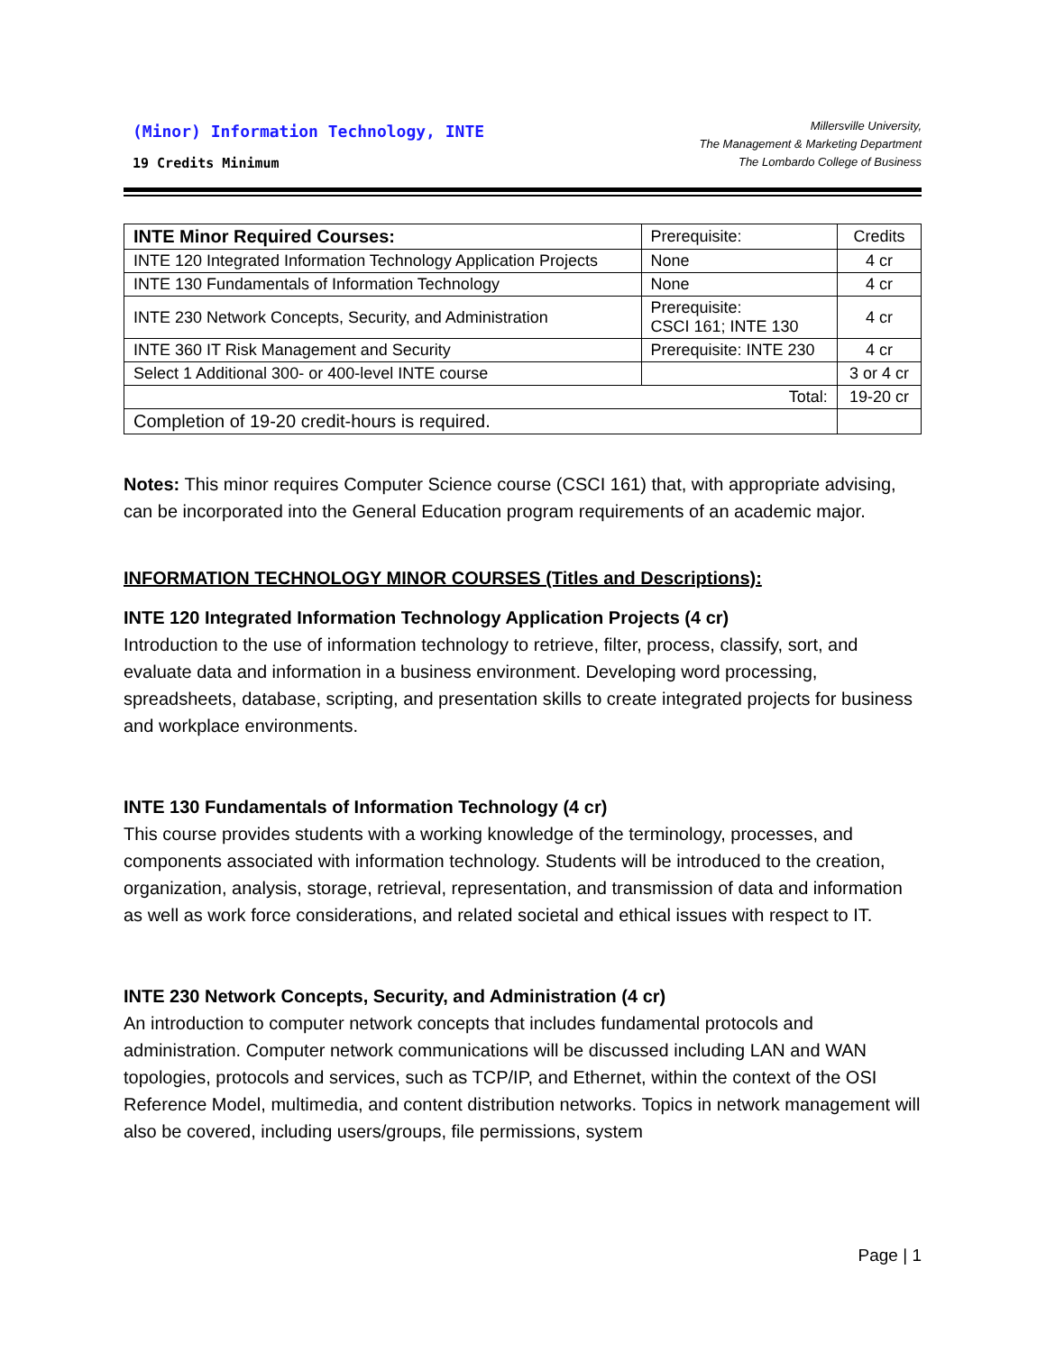(Minor) Information Technology, INTE
19 Credits Minimum
Millersville University,
The Management & Marketing Department
The Lombardo College of Business
| INTE Minor Required Courses: | Prerequisite: | Credits |
| --- | --- | --- |
| INTE 120 Integrated Information Technology Application Projects | None | 4 cr |
| INTE 130 Fundamentals of Information Technology | None | 4 cr |
| INTE 230 Network Concepts, Security, and Administration | Prerequisite: CSCI 161; INTE 130 | 4 cr |
| INTE 360 IT Risk Management and Security | Prerequisite: INTE 230 | 4 cr |
| Select 1 Additional 300- or 400-level INTE course | | 3 or 4 cr |
| Total: | | 19-20 cr |
| Completion of 19-20 credit-hours is required. | | |
Notes: This minor requires Computer Science course (CSCI 161) that, with appropriate advising, can be incorporated into the General Education program requirements of an academic major.
INFORMATION TECHNOLOGY MINOR COURSES (Titles and Descriptions):
INTE 120 Integrated Information Technology Application Projects (4 cr)
Introduction to the use of information technology to retrieve, filter, process, classify, sort, and evaluate data and information in a business environment. Developing word processing, spreadsheets, database, scripting, and presentation skills to create integrated projects for business and workplace environments.
INTE 130 Fundamentals of Information Technology (4 cr)
This course provides students with a working knowledge of the terminology, processes, and components associated with information technology. Students will be introduced to the creation, organization, analysis, storage, retrieval, representation, and transmission of data and information as well as work force considerations, and related societal and ethical issues with respect to IT.
INTE 230 Network Concepts, Security, and Administration (4 cr)
An introduction to computer network concepts that includes fundamental protocols and administration. Computer network communications will be discussed including LAN and WAN topologies, protocols and services, such as TCP/IP, and Ethernet, within the context of the OSI Reference Model, multimedia, and content distribution networks. Topics in network management will also be covered, including users/groups, file permissions, system
Page | 1